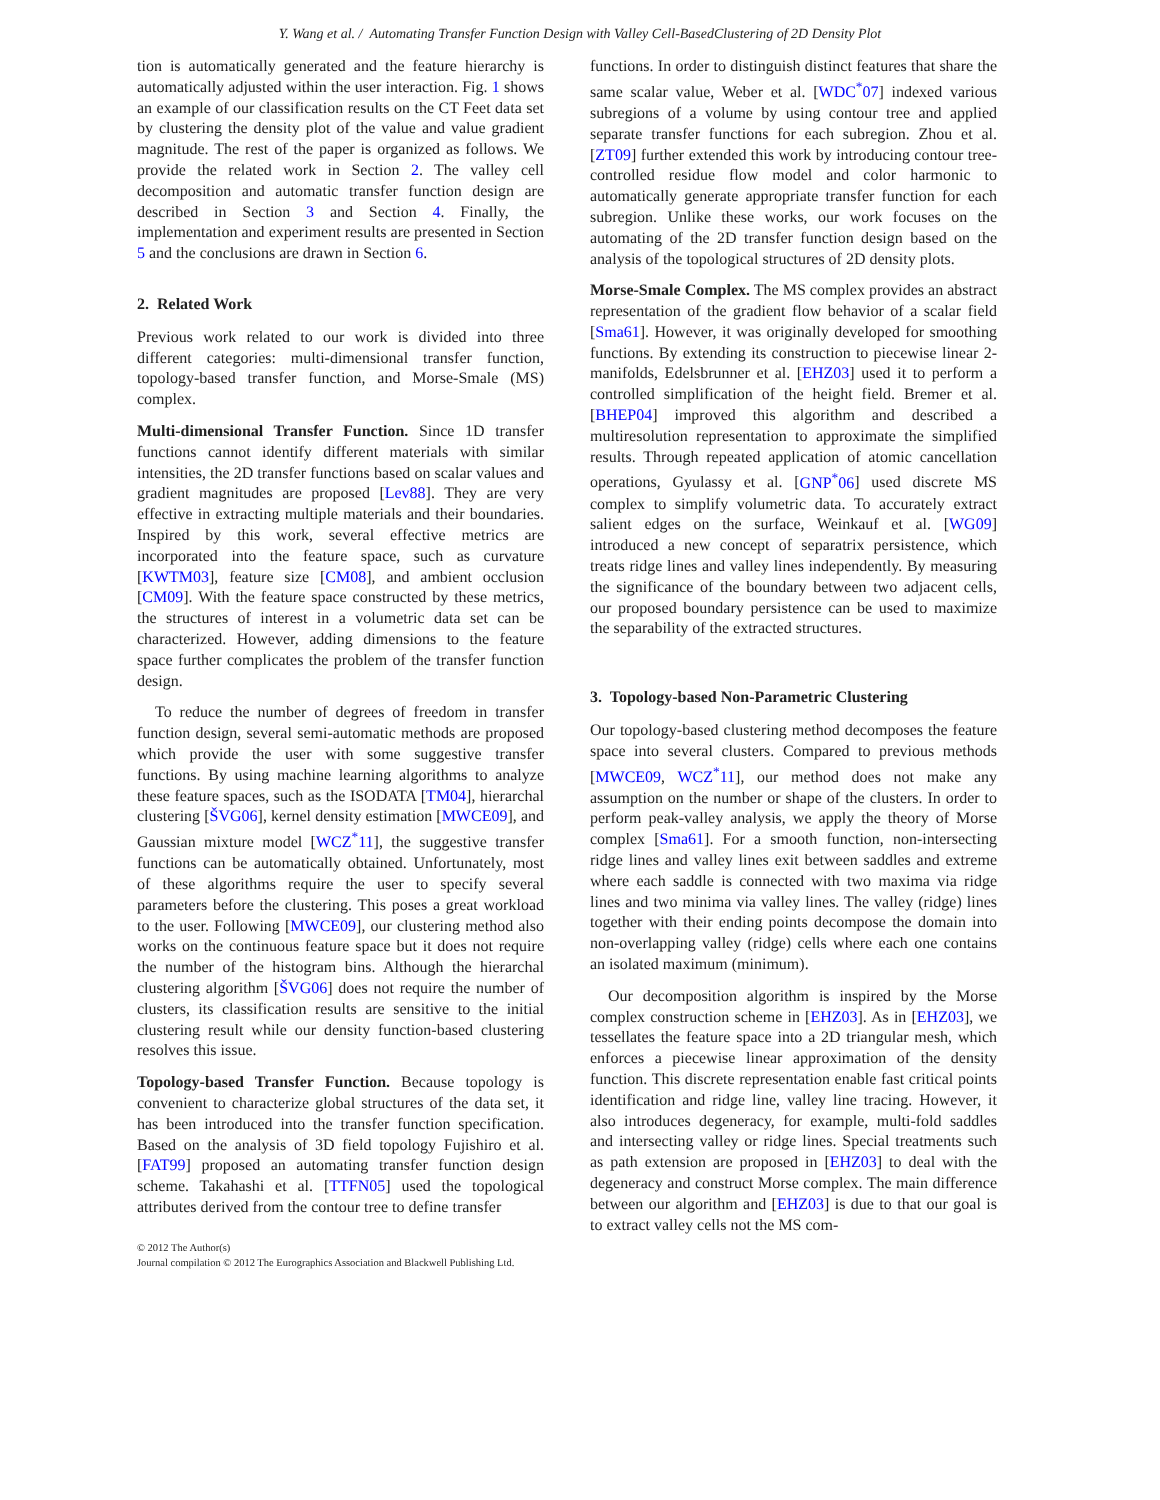Y. Wang et al. / Automating Transfer Function Design with Valley Cell-BasedClustering of 2D Density Plot
tion is automatically generated and the feature hierarchy is automatically adjusted within the user interaction. Fig. 1 shows an example of our classification results on the CT Feet data set by clustering the density plot of the value and value gradient magnitude. The rest of the paper is organized as follows. We provide the related work in Section 2. The valley cell decomposition and automatic transfer function design are described in Section 3 and Section 4. Finally, the implementation and experiment results are presented in Section 5 and the conclusions are drawn in Section 6.
2. Related Work
Previous work related to our work is divided into three different categories: multi-dimensional transfer function, topology-based transfer function, and Morse-Smale (MS) complex.
Multi-dimensional Transfer Function. Since 1D transfer functions cannot identify different materials with similar intensities, the 2D transfer functions based on scalar values and gradient magnitudes are proposed [Lev88]. They are very effective in extracting multiple materials and their boundaries. Inspired by this work, several effective metrics are incorporated into the feature space, such as curvature [KWTM03], feature size [CM08], and ambient occlusion [CM09]. With the feature space constructed by these metrics, the structures of interest in a volumetric data set can be characterized. However, adding dimensions to the feature space further complicates the problem of the transfer function design.
To reduce the number of degrees of freedom in transfer function design, several semi-automatic methods are proposed which provide the user with some suggestive transfer functions. By using machine learning algorithms to analyze these feature spaces, such as the ISODATA [TM04], hierarchal clustering [ŠVG06], kernel density estimation [MWCE09], and Gaussian mixture model [WCZ<sup>*</sup>11], the suggestive transfer functions can be automatically obtained. Unfortunately, most of these algorithms require the user to specify several parameters before the clustering. This poses a great workload to the user. Following [MWCE09], our clustering method also works on the continuous feature space but it does not require the number of the histogram bins. Although the hierarchal clustering algorithm [ŠVG06] does not require the number of clusters, its classification results are sensitive to the initial clustering result while our density function-based clustering resolves this issue.
Topology-based Transfer Function. Because topology is convenient to characterize global structures of the data set, it has been introduced into the transfer function specification. Based on the analysis of 3D field topology Fujishiro et al. [FAT99] proposed an automating transfer function design scheme. Takahashi et al. [TTFN05] used the topological attributes derived from the contour tree to define transfer
© 2012 The Author(s)
Journal compilation © 2012 The Eurographics Association and Blackwell Publishing Ltd.
functions. In order to distinguish distinct features that share the same scalar value, Weber et al. [WDC<sup>*</sup>07] indexed various subregions of a volume by using contour tree and applied separate transfer functions for each subregion. Zhou et al. [ZT09] further extended this work by introducing contour tree-controlled residue flow model and color harmonic to automatically generate appropriate transfer function for each subregion. Unlike these works, our work focuses on the automating of the 2D transfer function design based on the analysis of the topological structures of 2D density plots.
Morse-Smale Complex. The MS complex provides an abstract representation of the gradient flow behavior of a scalar field [Sma61]. However, it was originally developed for smoothing functions. By extending its construction to piecewise linear 2-manifolds, Edelsbrunner et al. [EHZ03] used it to perform a controlled simplification of the height field. Bremer et al. [BHEP04] improved this algorithm and described a multiresolution representation to approximate the simplified results. Through repeated application of atomic cancellation operations, Gyulassy et al. [GNP<sup>*</sup>06] used discrete MS complex to simplify volumetric data. To accurately extract salient edges on the surface, Weinkauf et al. [WG09] introduced a new concept of separatrix persistence, which treats ridge lines and valley lines independently. By measuring the significance of the boundary between two adjacent cells, our proposed boundary persistence can be used to maximize the separability of the extracted structures.
3. Topology-based Non-Parametric Clustering
Our topology-based clustering method decomposes the feature space into several clusters. Compared to previous methods [MWCE09, WCZ<sup>*</sup>11], our method does not make any assumption on the number or shape of the clusters. In order to perform peak-valley analysis, we apply the theory of Morse complex [Sma61]. For a smooth function, non-intersecting ridge lines and valley lines exit between saddles and extreme where each saddle is connected with two maxima via ridge lines and two minima via valley lines. The valley (ridge) lines together with their ending points decompose the domain into non-overlapping valley (ridge) cells where each one contains an isolated maximum (minimum).
Our decomposition algorithm is inspired by the Morse complex construction scheme in [EHZ03]. As in [EHZ03], we tessellates the feature space into a 2D triangular mesh, which enforces a piecewise linear approximation of the density function. This discrete representation enable fast critical points identification and ridge line, valley line tracing. However, it also introduces degeneracy, for example, multi-fold saddles and intersecting valley or ridge lines. Special treatments such as path extension are proposed in [EHZ03] to deal with the degeneracy and construct Morse complex. The main difference between our algorithm and [EHZ03] is due to that our goal is to extract valley cells not the MS com-